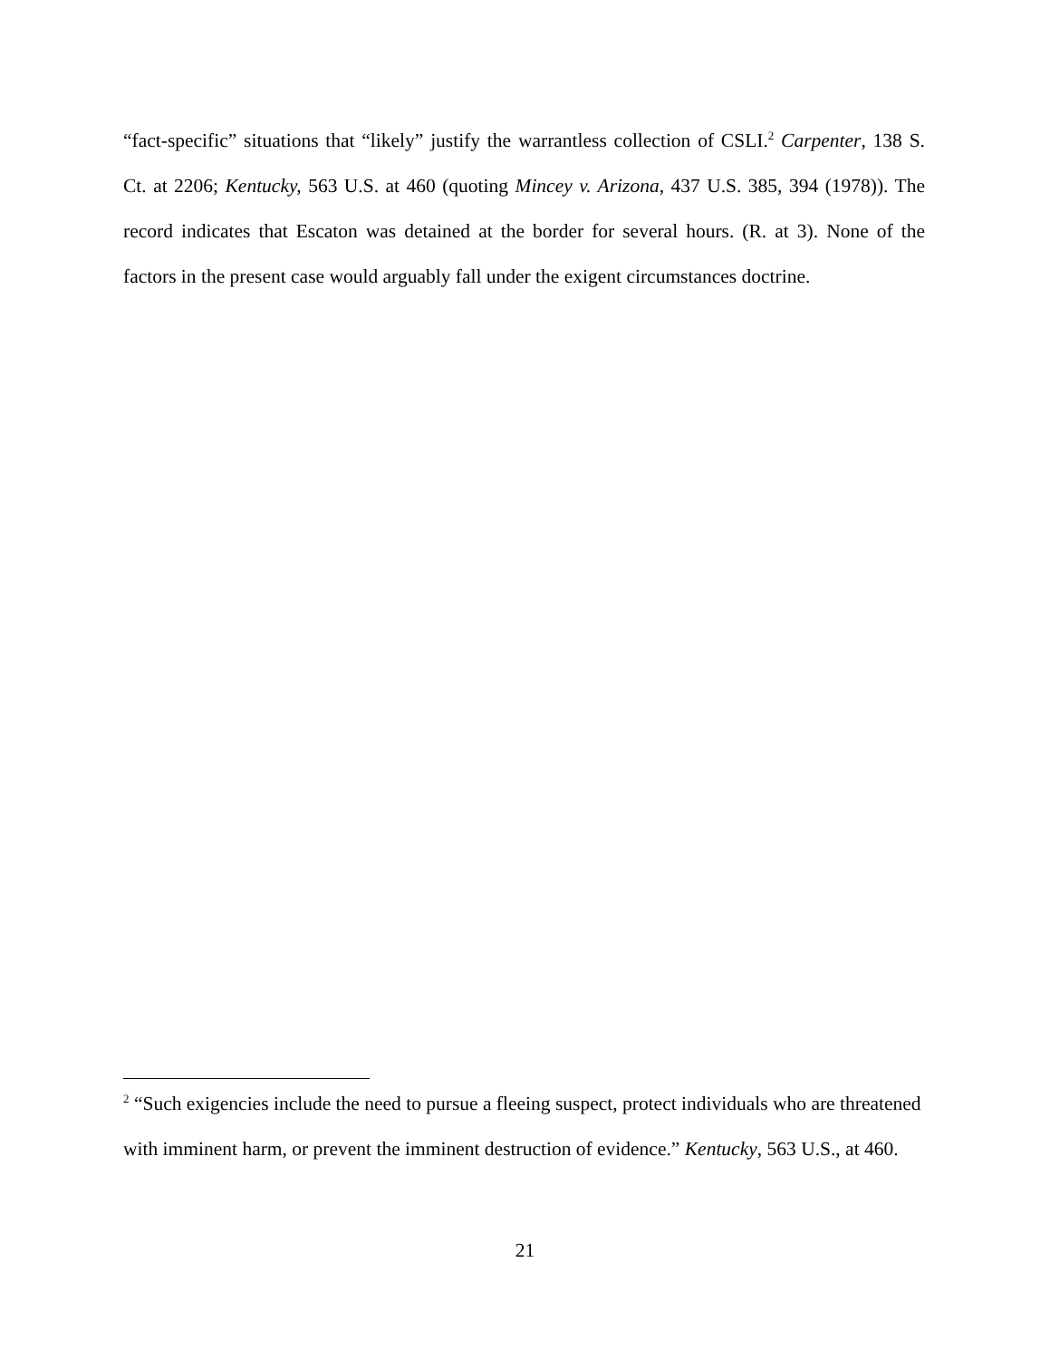“fact-specific” situations that “likely” justify the warrantless collection of CSLI.<sup>2</sup> Carpenter, 138 S. Ct. at 2206; Kentucky, 563 U.S. at 460 (quoting Mincey v. Arizona, 437 U.S. 385, 394 (1978)). The record indicates that Escaton was detained at the border for several hours. (R. at 3). None of the factors in the present case would arguably fall under the exigent circumstances doctrine.
<sup>2</sup> “Such exigencies include the need to pursue a fleeing suspect, protect individuals who are threatened with imminent harm, or prevent the imminent destruction of evidence.” Kentucky, 563 U.S., at 460.
21